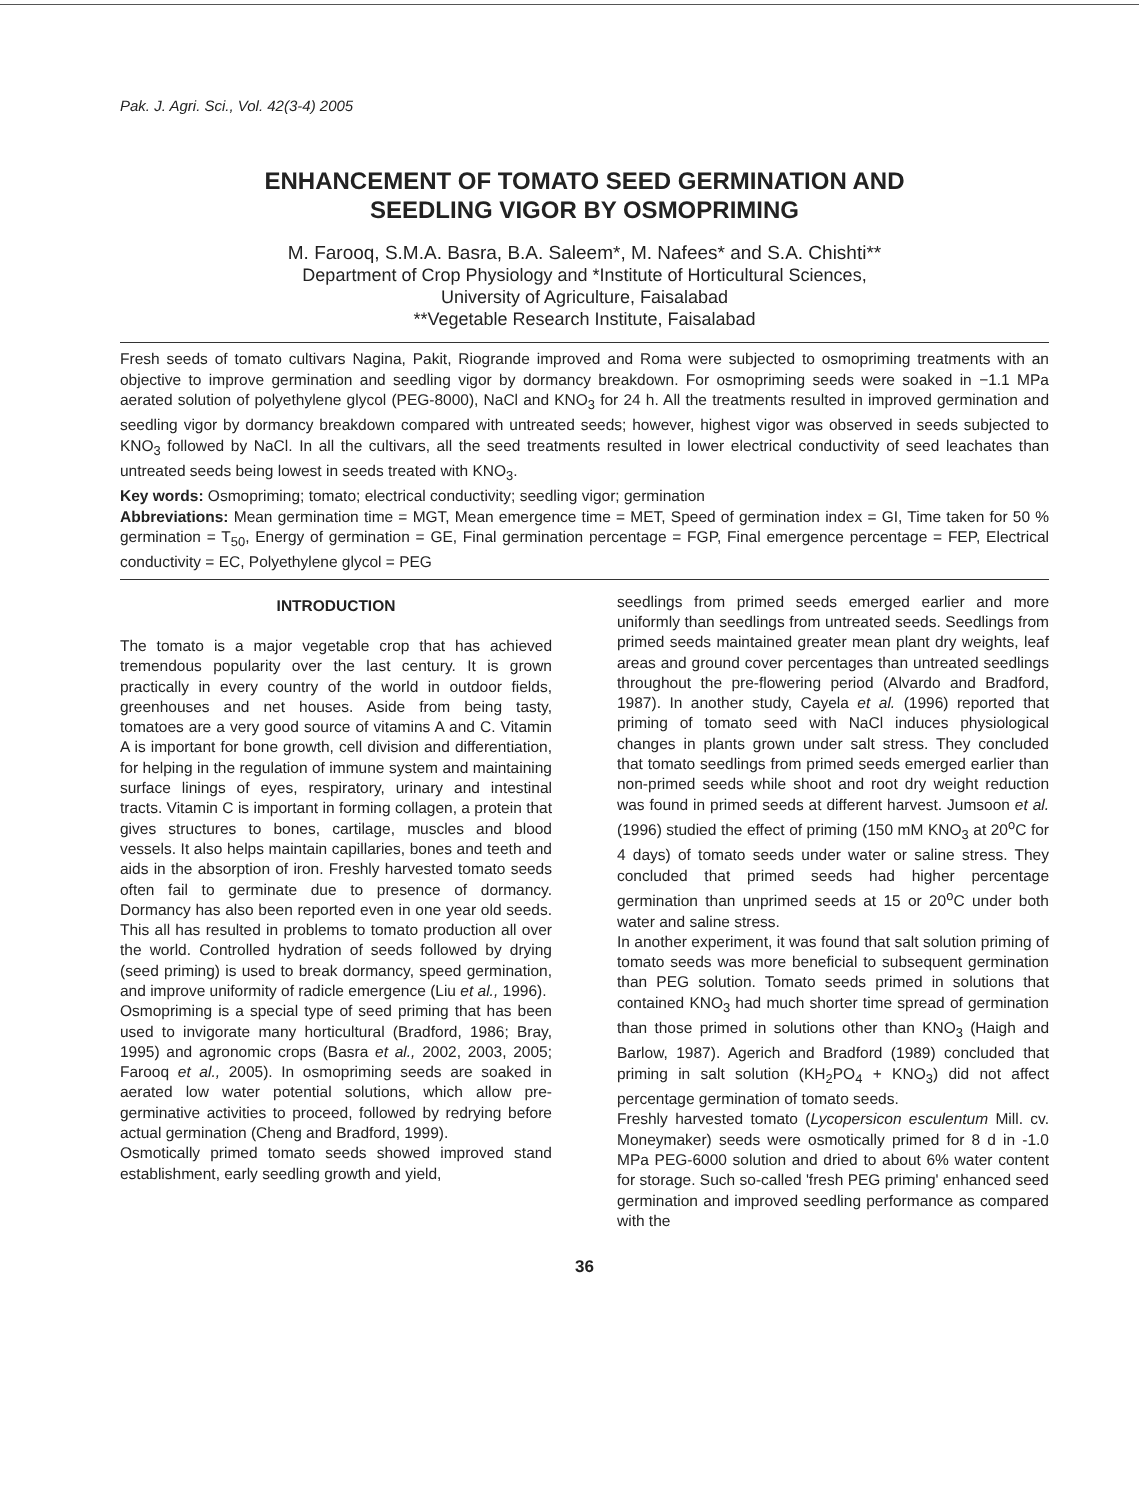Pak. J. Agri. Sci., Vol. 42(3-4) 2005
ENHANCEMENT OF TOMATO SEED GERMINATION AND
SEEDLING VIGOR BY OSMOPRIMING
M. Farooq, S.M.A. Basra, B.A. Saleem*, M. Nafees* and S.A. Chishti**
Department of Crop Physiology and *Institute of Horticultural Sciences,
University of Agriculture, Faisalabad
**Vegetable Research Institute, Faisalabad
Fresh seeds of tomato cultivars Nagina, Pakit, Riogrande improved and Roma were subjected to osmopriming treatments with an objective to improve germination and seedling vigor by dormancy breakdown. For osmopriming seeds were soaked in −1.1 MPa aerated solution of polyethylene glycol (PEG-8000), NaCl and KNO<sub>3</sub> for 24 h. All the treatments resulted in improved germination and seedling vigor by dormancy breakdown compared with untreated seeds; however, highest vigor was observed in seeds subjected to KNO<sub>3</sub> followed by NaCl. In all the cultivars, all the seed treatments resulted in lower electrical conductivity of seed leachates than untreated seeds being lowest in seeds treated with KNO<sub>3</sub>.
Key words: Osmopriming; tomato; electrical conductivity; seedling vigor; germination
Abbreviations: Mean germination time = MGT, Mean emergence time = MET, Speed of germination index = GI, Time taken for 50 % germination = T<sub>50</sub>, Energy of germination = GE, Final germination percentage = FGP, Final emergence percentage = FEP, Electrical conductivity = EC, Polyethylene glycol = PEG
INTRODUCTION
The tomato is a major vegetable crop that has achieved tremendous popularity over the last century. It is grown practically in every country of the world in outdoor fields, greenhouses and net houses. Aside from being tasty, tomatoes are a very good source of vitamins A and C. Vitamin A is important for bone growth, cell division and differentiation, for helping in the regulation of immune system and maintaining surface linings of eyes, respiratory, urinary and intestinal tracts. Vitamin C is important in forming collagen, a protein that gives structures to bones, cartilage, muscles and blood vessels. It also helps maintain capillaries, bones and teeth and aids in the absorption of iron. Freshly harvested tomato seeds often fail to germinate due to presence of dormancy. Dormancy has also been reported even in one year old seeds. This all has resulted in problems to tomato production all over the world. Controlled hydration of seeds followed by drying (seed priming) is used to break dormancy, speed germination, and improve uniformity of radicle emergence (Liu et al., 1996).
Osmopriming is a special type of seed priming that has been used to invigorate many horticultural (Bradford, 1986; Bray, 1995) and agronomic crops (Basra et al., 2002, 2003, 2005; Farooq et al., 2005). In osmopriming seeds are soaked in aerated low water potential solutions, which allow pre-germinative activities to proceed, followed by redrying before actual germination (Cheng and Bradford, 1999).
Osmotically primed tomato seeds showed improved stand establishment, early seedling growth and yield,
seedlings from primed seeds emerged earlier and more uniformly than seedlings from untreated seeds. Seedlings from primed seeds maintained greater mean plant dry weights, leaf areas and ground cover percentages than untreated seedlings throughout the pre-flowering period (Alvardo and Bradford, 1987). In another study, Cayela et al. (1996) reported that priming of tomato seed with NaCl induces physiological changes in plants grown under salt stress. They concluded that tomato seedlings from primed seeds emerged earlier than non-primed seeds while shoot and root dry weight reduction was found in primed seeds at different harvest. Jumsoon et al. (1996) studied the effect of priming (150 mM KNO<sub>3</sub> at 20<sup>o</sup>C for 4 days) of tomato seeds under water or saline stress. They concluded that primed seeds had higher percentage germination than unprimed seeds at 15 or 20<sup>o</sup>C under both water and saline stress.
In another experiment, it was found that salt solution priming of tomato seeds was more beneficial to subsequent germination than PEG solution. Tomato seeds primed in solutions that contained KNO<sub>3</sub> had much shorter time spread of germination than those primed in solutions other than KNO<sub>3</sub> (Haigh and Barlow, 1987). Agerich and Bradford (1989) concluded that priming in salt solution (KH<sub>2</sub>PO<sub>4</sub> + KNO<sub>3</sub>) did not affect percentage germination of tomato seeds.
Freshly harvested tomato (Lycopersicon esculentum Mill. cv. Moneymaker) seeds were osmotically primed for 8 d in -1.0 MPa PEG-6000 solution and dried to about 6% water content for storage. Such so-called 'fresh PEG priming' enhanced seed germination and improved seedling performance as compared with the
36